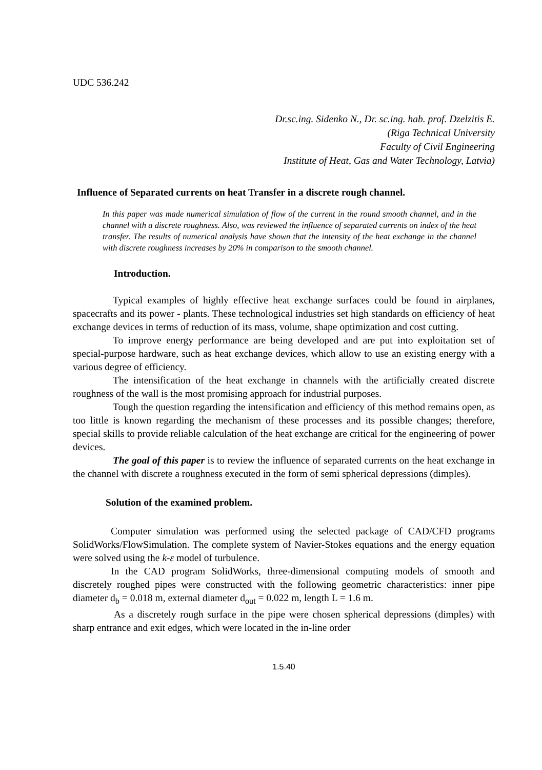UDC 536.242
Dr.sc.ing. Sidenko N., Dr. sc.ing. hab. prof. Dzelzitis E.
(Riga Technical University
Faculty of Civil Engineering
Institute of Heat, Gas and Water Technology, Latvia)
Influence of Separated currents on heat Transfer in a discrete rough channel.
In this paper was made numerical simulation of flow of the current in the round smooth channel, and in the channel with a discrete roughness. Also, was reviewed the influence of separated currents on index of the heat transfer. The results of numerical analysis have shown that the intensity of the heat exchange in the channel with discrete roughness increases by 20% in comparison to the smooth channel.
Introduction.
Typical examples of highly effective heat exchange surfaces could be found in airplanes, spacecrafts and its power - plants. These technological industries set high standards on efficiency of heat exchange devices in terms of reduction of its mass, volume, shape optimization and cost cutting.
To improve energy performance are being developed and are put into exploitation set of special-purpose hardware, such as heat exchange devices, which allow to use an existing energy with a various degree of efficiency.
The intensification of the heat exchange in channels with the artificially created discrete roughness of the wall is the most promising approach for industrial purposes.
Tough the question regarding the intensification and efficiency of this method remains open, as too little is known regarding the mechanism of these processes and its possible changes; therefore, special skills to provide reliable calculation of the heat exchange are critical for the engineering of power devices.
The goal of this paper is to review the influence of separated currents on the heat exchange in the channel with discrete a roughness executed in the form of semi spherical depressions (dimples).
Solution of the examined problem.
Computer simulation was performed using the selected package of CAD/CFD programs SolidWorks/FlowSimulation. The complete system of Navier-Stokes equations and the energy equation were solved using the k-ε model of turbulence.
In the CAD program SolidWorks, three-dimensional computing models of smooth and discretely roughed pipes were constructed with the following geometric characteristics: inner pipe diameter d<sub>b</sub> = 0.018 m, external diameter d<sub>out</sub> = 0.022 m, length L = 1.6 m.
As a discretely rough surface in the pipe were chosen spherical depressions (dimples) with sharp entrance and exit edges, which were located in the in-line order
1.5.40